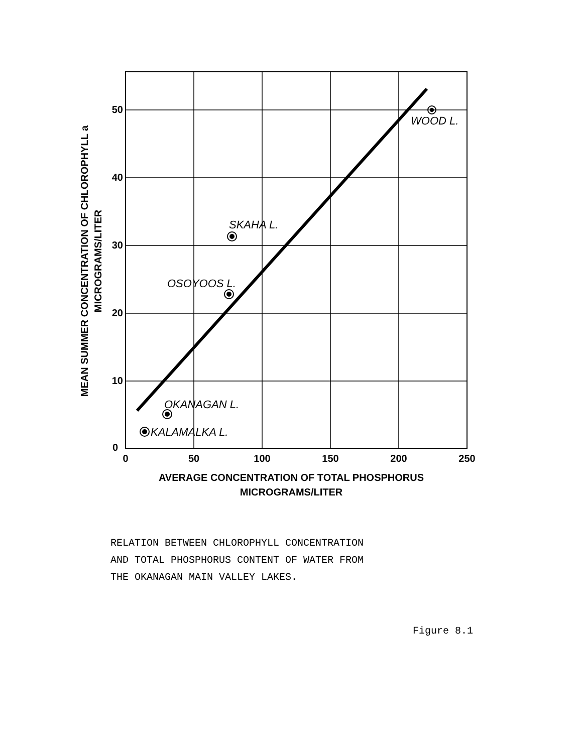50
40
30
20
10
0
0
50
100
150
200
250
AVERAGE CONCENTRATION OF TOTAL PHOSPHORUS
MICROGRAMS/LITER
MEAN SUMMER CONCENTRATION OF CHLOROPHYLL a
MICROGRAMS/LITER
WOOD L.
SKAHA L.
OSOYOOS L.
OKANAGAN L.
KALAMALKA L.
RELATION BETWEEN CHLOROPHYLL CONCENTRATION
AND TOTAL PHOSPHORUS CONTENT OF WATER FROM
THE OKANAGAN MAIN VALLEY LAKES.
Figure 8.1